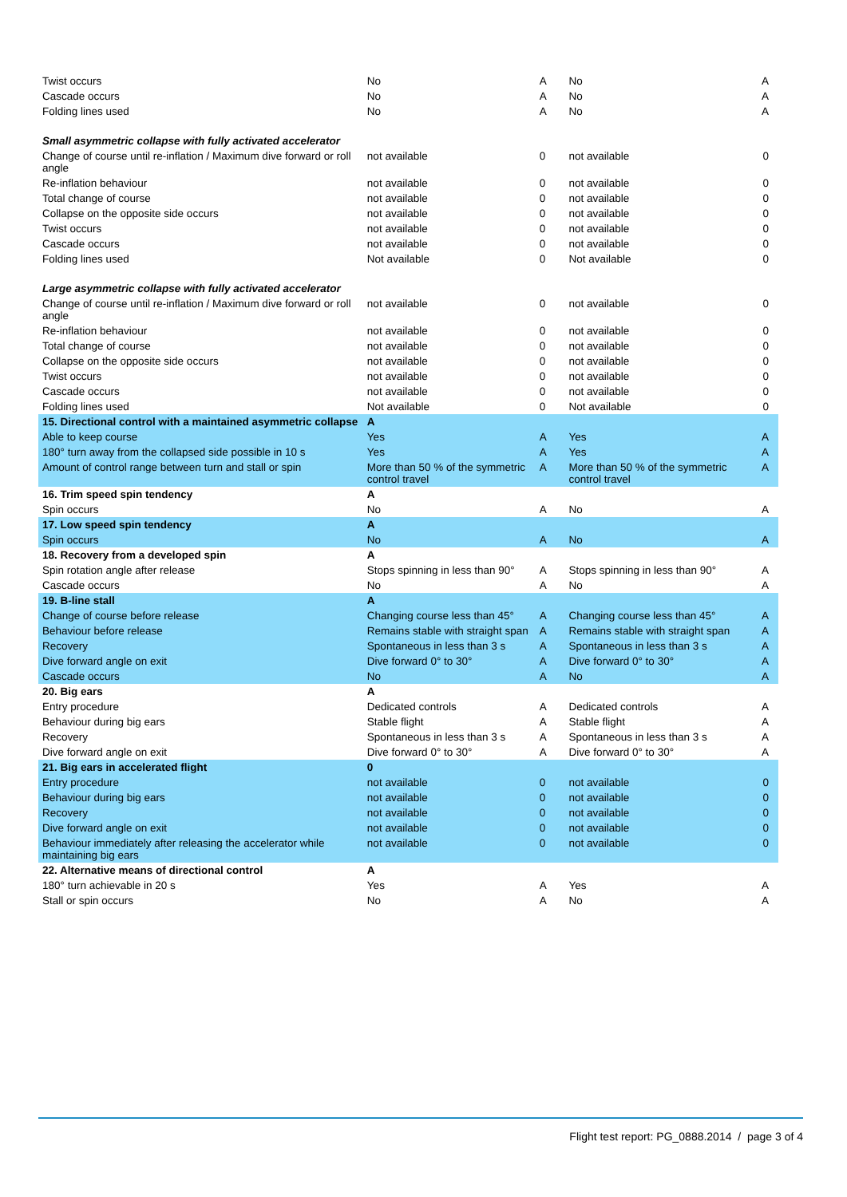| Twist occurs | No | A | No | A |
| Cascade occurs | No | A | No | A |
| Folding lines used | No | A | No | A |
| Small asymmetric collapse with fully activated accelerator | | | | |
| Change of course until re-inflation / Maximum dive forward or roll angle | not available | 0 | not available | 0 |
| Re-inflation behaviour | not available | 0 | not available | 0 |
| Total change of course | not available | 0 | not available | 0 |
| Collapse on the opposite side occurs | not available | 0 | not available | 0 |
| Twist occurs | not available | 0 | not available | 0 |
| Cascade occurs | not available | 0 | not available | 0 |
| Folding lines used | Not available | 0 | Not available | 0 |
| Large asymmetric collapse with fully activated accelerator | | | | |
| Change of course until re-inflation / Maximum dive forward or roll angle | not available | 0 | not available | 0 |
| Re-inflation behaviour | not available | 0 | not available | 0 |
| Total change of course | not available | 0 | not available | 0 |
| Collapse on the opposite side occurs | not available | 0 | not available | 0 |
| Twist occurs | not available | 0 | not available | 0 |
| Cascade occurs | not available | 0 | not available | 0 |
| Folding lines used | Not available | 0 | Not available | 0 |
| 15. Directional control with a maintained asymmetric collapse | A | | | |
| Able to keep course | Yes | A | Yes | A |
| 180° turn away from the collapsed side possible in 10 s | Yes | A | Yes | A |
| Amount of control range between turn and stall or spin | More than 50 % of the symmetric control travel | A | More than 50 % of the symmetric control travel | A |
| 16. Trim speed spin tendency | A | | | |
| Spin occurs | No | A | No | A |
| 17. Low speed spin tendency | A | | | |
| Spin occurs | No | A | No | A |
| 18. Recovery from a developed spin | A | | | |
| Spin rotation angle after release | Stops spinning in less than 90° | A | Stops spinning in less than 90° | A |
| Cascade occurs | No | A | No | A |
| 19. B-line stall | A | | | |
| Change of course before release | Changing course less than 45° | A | Changing course less than 45° | A |
| Behaviour before release | Remains stable with straight span | A | Remains stable with straight span | A |
| Recovery | Spontaneous in less than 3 s | A | Spontaneous in less than 3 s | A |
| Dive forward angle on exit | Dive forward 0° to 30° | A | Dive forward 0° to 30° | A |
| Cascade occurs | No | A | No | A |
| 20. Big ears | A | | | |
| Entry procedure | Dedicated controls | A | Dedicated controls | A |
| Behaviour during big ears | Stable flight | A | Stable flight | A |
| Recovery | Spontaneous in less than 3 s | A | Spontaneous in less than 3 s | A |
| Dive forward angle on exit | Dive forward 0° to 30° | A | Dive forward 0° to 30° | A |
| 21. Big ears in accelerated flight | 0 | | | |
| Entry procedure | not available | 0 | not available | 0 |
| Behaviour during big ears | not available | 0 | not available | 0 |
| Recovery | not available | 0 | not available | 0 |
| Dive forward angle on exit | not available | 0 | not available | 0 |
| Behaviour immediately after releasing the accelerator while maintaining big ears | not available | 0 | not available | 0 |
| 22. Alternative means of directional control | A | | | |
| 180° turn achievable in 20 s | Yes | A | Yes | A |
| Stall or spin occurs | No | A | No | A |
Flight test report: PG_0888.2014 / page 3 of 4